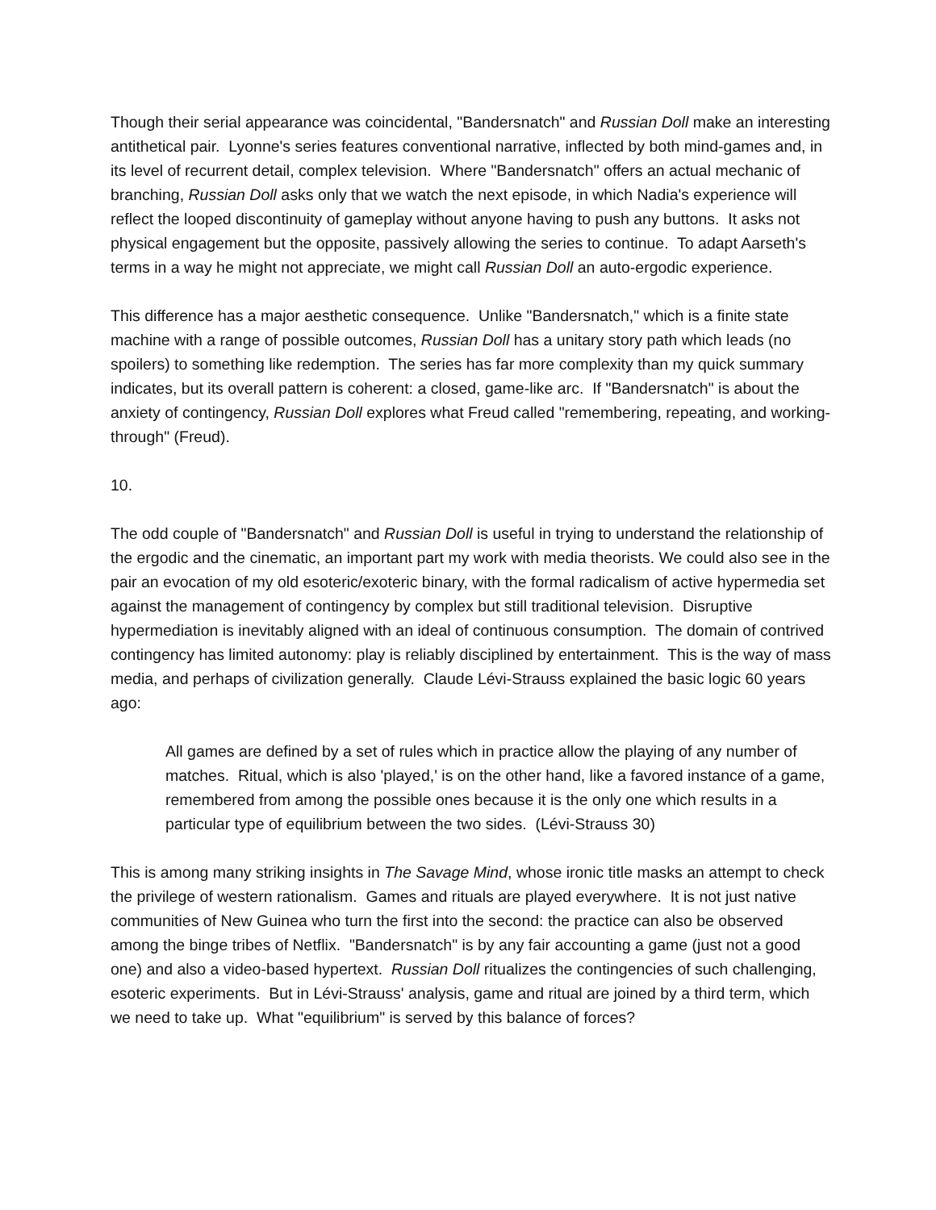Though their serial appearance was coincidental, "Bandersnatch" and Russian Doll make an interesting antithetical pair. Lyonne's series features conventional narrative, inflected by both mind-games and, in its level of recurrent detail, complex television. Where "Bandersnatch" offers an actual mechanic of branching, Russian Doll asks only that we watch the next episode, in which Nadia's experience will reflect the looped discontinuity of gameplay without anyone having to push any buttons. It asks not physical engagement but the opposite, passively allowing the series to continue. To adapt Aarseth's terms in a way he might not appreciate, we might call Russian Doll an auto-ergodic experience.
This difference has a major aesthetic consequence. Unlike "Bandersnatch," which is a finite state machine with a range of possible outcomes, Russian Doll has a unitary story path which leads (no spoilers) to something like redemption. The series has far more complexity than my quick summary indicates, but its overall pattern is coherent: a closed, game-like arc. If "Bandersnatch" is about the anxiety of contingency, Russian Doll explores what Freud called "remembering, repeating, and working-through" (Freud).
10.
The odd couple of "Bandersnatch" and Russian Doll is useful in trying to understand the relationship of the ergodic and the cinematic, an important part my work with media theorists. We could also see in the pair an evocation of my old esoteric/exoteric binary, with the formal radicalism of active hypermedia set against the management of contingency by complex but still traditional television. Disruptive hypermediation is inevitably aligned with an ideal of continuous consumption. The domain of contrived contingency has limited autonomy: play is reliably disciplined by entertainment. This is the way of mass media, and perhaps of civilization generally. Claude Lévi-Strauss explained the basic logic 60 years ago:
All games are defined by a set of rules which in practice allow the playing of any number of matches. Ritual, which is also 'played,' is on the other hand, like a favored instance of a game, remembered from among the possible ones because it is the only one which results in a particular type of equilibrium between the two sides. (Lévi-Strauss 30)
This is among many striking insights in The Savage Mind, whose ironic title masks an attempt to check the privilege of western rationalism. Games and rituals are played everywhere. It is not just native communities of New Guinea who turn the first into the second: the practice can also be observed among the binge tribes of Netflix. "Bandersnatch" is by any fair accounting a game (just not a good one) and also a video-based hypertext. Russian Doll ritualizes the contingencies of such challenging, esoteric experiments. But in Lévi-Strauss' analysis, game and ritual are joined by a third term, which we need to take up. What "equilibrium" is served by this balance of forces?